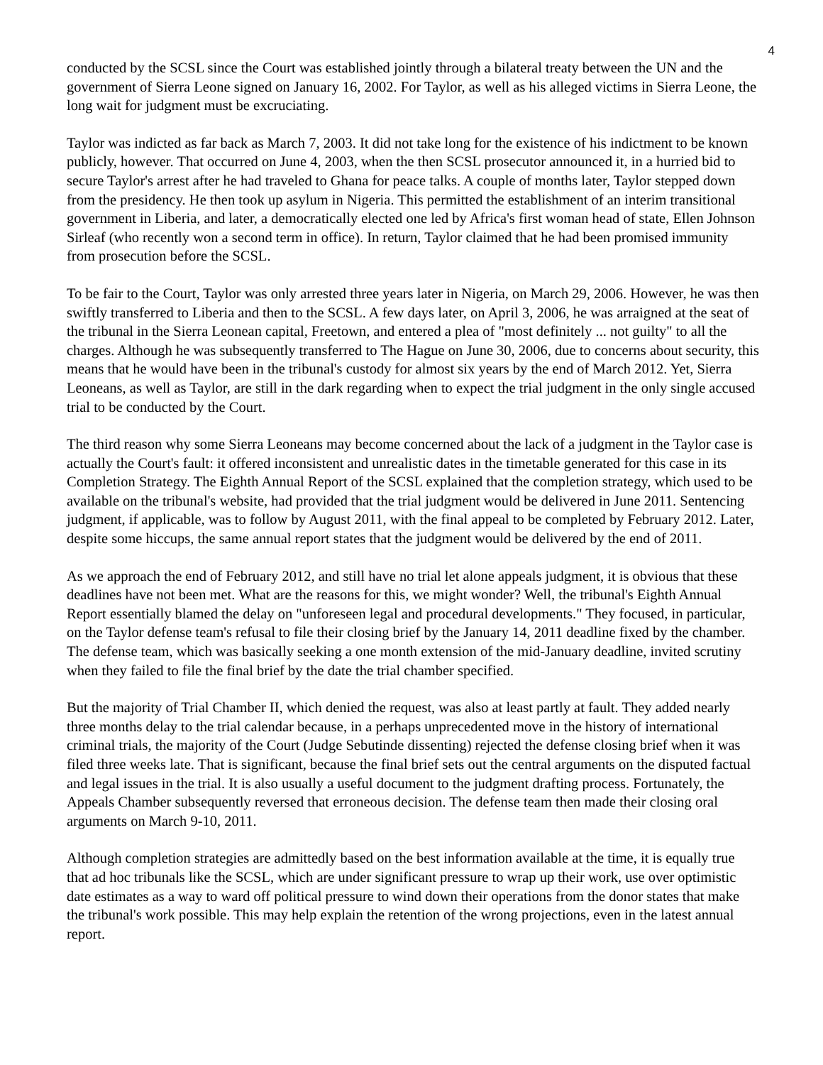4
conducted by the SCSL since the Court was established jointly through a bilateral treaty between the UN and the government of Sierra Leone signed on January 16, 2002. For Taylor, as well as his alleged victims in Sierra Leone, the long wait for judgment must be excruciating.
Taylor was indicted as far back as March 7, 2003. It did not take long for the existence of his indictment to be known publicly, however. That occurred on June 4, 2003, when the then SCSL prosecutor announced it, in a hurried bid to secure Taylor's arrest after he had traveled to Ghana for peace talks. A couple of months later, Taylor stepped down from the presidency. He then took up asylum in Nigeria. This permitted the establishment of an interim transitional government in Liberia, and later, a democratically elected one led by Africa's first woman head of state, Ellen Johnson Sirleaf (who recently won a second term in office). In return, Taylor claimed that he had been promised immunity from prosecution before the SCSL.
To be fair to the Court, Taylor was only arrested three years later in Nigeria, on March 29, 2006. However, he was then swiftly transferred to Liberia and then to the SCSL. A few days later, on April 3, 2006, he was arraigned at the seat of the tribunal in the Sierra Leonean capital, Freetown, and entered a plea of "most definitely ... not guilty" to all the charges. Although he was subsequently transferred to The Hague on June 30, 2006, due to concerns about security, this means that he would have been in the tribunal's custody for almost six years by the end of March 2012. Yet, Sierra Leoneans, as well as Taylor, are still in the dark regarding when to expect the trial judgment in the only single accused trial to be conducted by the Court.
The third reason why some Sierra Leoneans may become concerned about the lack of a judgment in the Taylor case is actually the Court's fault: it offered inconsistent and unrealistic dates in the timetable generated for this case in its Completion Strategy. The Eighth Annual Report of the SCSL explained that the completion strategy, which used to be available on the tribunal's website, had provided that the trial judgment would be delivered in June 2011. Sentencing judgment, if applicable, was to follow by August 2011, with the final appeal to be completed by February 2012. Later, despite some hiccups, the same annual report states that the judgment would be delivered by the end of 2011.
As we approach the end of February 2012, and still have no trial let alone appeals judgment, it is obvious that these deadlines have not been met. What are the reasons for this, we might wonder? Well, the tribunal's Eighth Annual Report essentially blamed the delay on "unforeseen legal and procedural developments." They focused, in particular, on the Taylor defense team's refusal to file their closing brief by the January 14, 2011 deadline fixed by the chamber. The defense team, which was basically seeking a one month extension of the mid-January deadline, invited scrutiny when they failed to file the final brief by the date the trial chamber specified.
But the majority of Trial Chamber II, which denied the request, was also at least partly at fault. They added nearly three months delay to the trial calendar because, in a perhaps unprecedented move in the history of international criminal trials, the majority of the Court (Judge Sebutinde dissenting) rejected the defense closing brief when it was filed three weeks late. That is significant, because the final brief sets out the central arguments on the disputed factual and legal issues in the trial. It is also usually a useful document to the judgment drafting process. Fortunately, the Appeals Chamber subsequently reversed that erroneous decision. The defense team then made their closing oral arguments on March 9-10, 2011.
Although completion strategies are admittedly based on the best information available at the time, it is equally true that ad hoc tribunals like the SCSL, which are under significant pressure to wrap up their work, use over optimistic date estimates as a way to ward off political pressure to wind down their operations from the donor states that make the tribunal's work possible. This may help explain the retention of the wrong projections, even in the latest annual report.